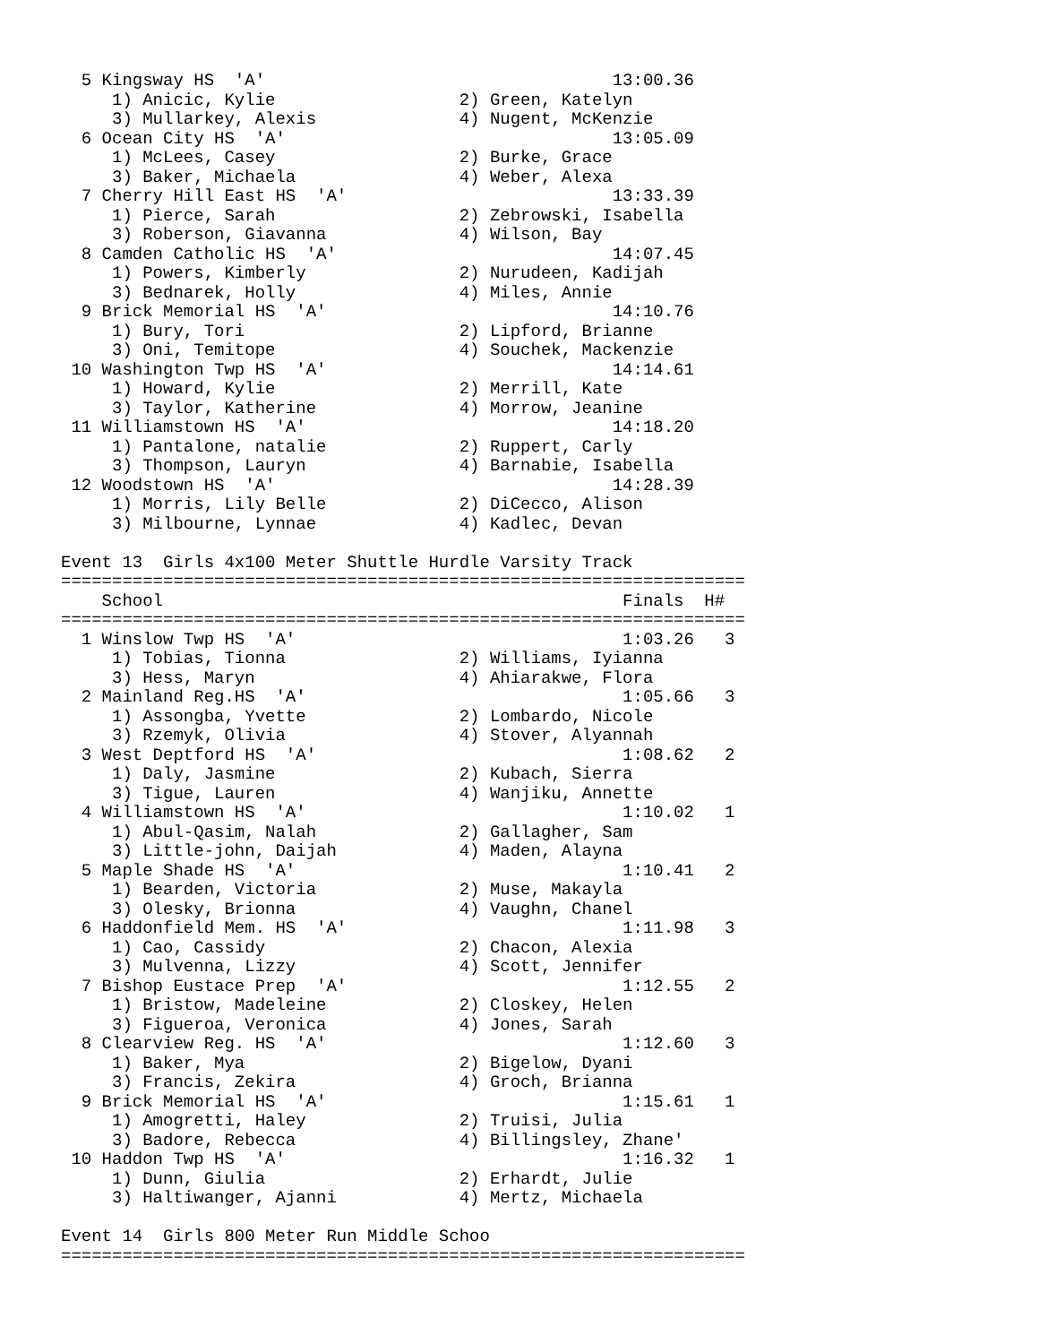5 Kingsway HS  'A'                                  13:00.36
     1) Anicic, Kylie                  2) Green, Katelyn
     3) Mullarkey, Alexis              4) Nugent, McKenzie
  6 Ocean City HS  'A'                                13:05.09
     1) McLees, Casey                  2) Burke, Grace
     3) Baker, Michaela                4) Weber, Alexa
  7 Cherry Hill East HS  'A'                          13:33.39
     1) Pierce, Sarah                  2) Zebrowski, Isabella
     3) Roberson, Giavanna             4) Wilson, Bay
  8 Camden Catholic HS  'A'                           14:07.45
     1) Powers, Kimberly               2) Nurudeen, Kadijah
     3) Bednarek, Holly                4) Miles, Annie
  9 Brick Memorial HS  'A'                            14:10.76
     1) Bury, Tori                     2) Lipford, Brianne
     3) Oni, Temitope                  4) Souchek, Mackenzie
 10 Washington Twp HS  'A'                            14:14.61
     1) Howard, Kylie                  2) Merrill, Kate
     3) Taylor, Katherine              4) Morrow, Jeanine
 11 Williamstown HS  'A'                              14:18.20
     1) Pantalone, natalie             2) Ruppert, Carly
     3) Thompson, Lauryn               4) Barnabie, Isabella
 12 Woodstown HS  'A'                                 14:28.39
     1) Morris, Lily Belle             2) DiCecco, Alison
     3) Milbourne, Lynnae              4) Kadlec, Devan

Event 13  Girls 4x100 Meter Shuttle Hurdle Varsity Track
===================================================================
    School                                             Finals  H#
===================================================================
  1 Winslow Twp HS  'A'                                1:03.26   3
     1) Tobias, Tionna                 2) Williams, Iyianna
     3) Hess, Maryn                    4) Ahiarakwe, Flora
  2 Mainland Reg.HS  'A'                               1:05.66   3
     1) Assongba, Yvette               2) Lombardo, Nicole
     3) Rzemyk, Olivia                 4) Stover, Alyannah
  3 West Deptford HS  'A'                              1:08.62   2
     1) Daly, Jasmine                  2) Kubach, Sierra
     3) Tigue, Lauren                  4) Wanjiku, Annette
  4 Williamstown HS  'A'                               1:10.02   1
     1) Abul-Qasim, Nalah              2) Gallagher, Sam
     3) Little-john, Daijah            4) Maden, Alayna
  5 Maple Shade HS  'A'                                1:10.41   2
     1) Bearden, Victoria              2) Muse, Makayla
     3) Olesky, Brionna                4) Vaughn, Chanel
  6 Haddonfield Mem. HS  'A'                           1:11.98   3
     1) Cao, Cassidy                   2) Chacon, Alexia
     3) Mulvenna, Lizzy                4) Scott, Jennifer
  7 Bishop Eustace Prep  'A'                           1:12.55   2
     1) Bristow, Madeleine             2) Closkey, Helen
     3) Figueroa, Veronica             4) Jones, Sarah
  8 Clearview Reg. HS  'A'                             1:12.60   3
     1) Baker, Mya                     2) Bigelow, Dyani
     3) Francis, Zekira                4) Groch, Brianna
  9 Brick Memorial HS  'A'                             1:15.61   1
     1) Amogretti, Haley               2) Truisi, Julia
     3) Badore, Rebecca                4) Billingsley, Zhane'
 10 Haddon Twp HS  'A'                                 1:16.32   1
     1) Dunn, Giulia                   2) Erhardt, Julie
     3) Haltiwanger, Ajanni            4) Mertz, Michaela

Event 14  Girls 800 Meter Run Middle Schoo
===================================================================